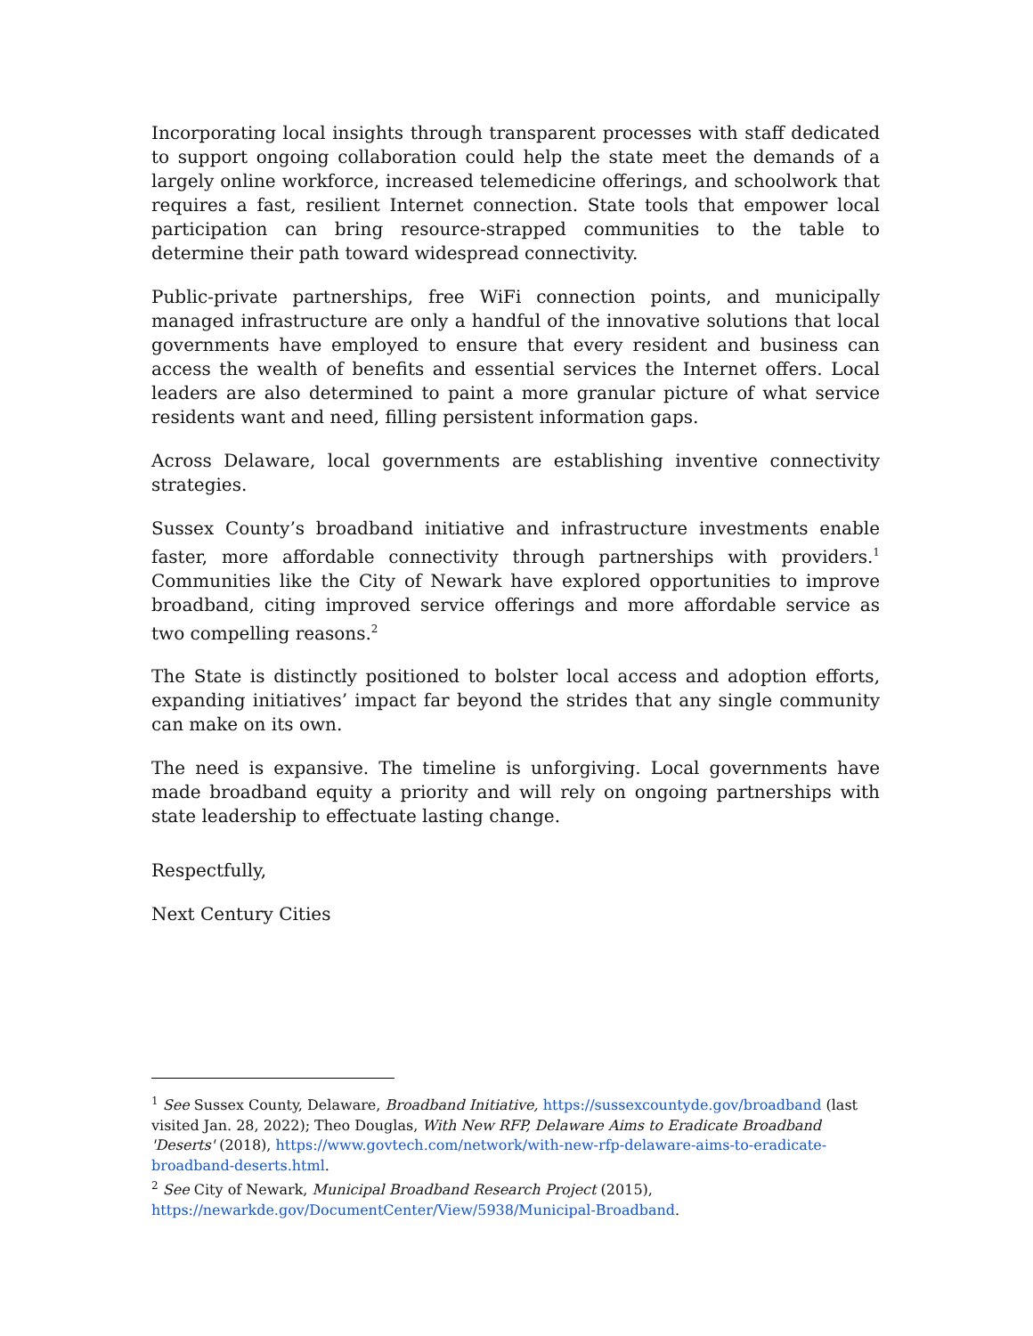Incorporating local insights through transparent processes with staff dedicated to support ongoing collaboration could help the state meet the demands of a largely online workforce, increased telemedicine offerings, and schoolwork that requires a fast, resilient Internet connection. State tools that empower local participation can bring resource-strapped communities to the table to determine their path toward widespread connectivity.
Public-private partnerships, free WiFi connection points, and municipally managed infrastructure are only a handful of the innovative solutions that local governments have employed to ensure that every resident and business can access the wealth of benefits and essential services the Internet offers. Local leaders are also determined to paint a more granular picture of what service residents want and need, filling persistent information gaps.
Across Delaware, local governments are establishing inventive connectivity strategies.
Sussex County’s broadband initiative and infrastructure investments enable faster, more affordable connectivity through partnerships with providers.<sup>1</sup> Communities like the City of Newark have explored opportunities to improve broadband, citing improved service offerings and more affordable service as two compelling reasons.<sup>2</sup>
The State is distinctly positioned to bolster local access and adoption efforts, expanding initiatives’ impact far beyond the strides that any single community can make on its own.
The need is expansive. The timeline is unforgiving. Local governments have made broadband equity a priority and will rely on ongoing partnerships with state leadership to effectuate lasting change.
Respectfully,
Next Century Cities
<sup>1</sup> See Sussex County, Delaware, Broadband Initiative, https://sussexcountyde.gov/broadband (last visited Jan. 28, 2022); Theo Douglas, With New RFP, Delaware Aims to Eradicate Broadband 'Deserts' (2018), https://www.govtech.com/network/with-new-rfp-delaware-aims-to-eradicate-broadband-deserts.html.
<sup>2</sup> See City of Newark, Municipal Broadband Research Project (2015), https://newarkde.gov/DocumentCenter/View/5938/Municipal-Broadband.